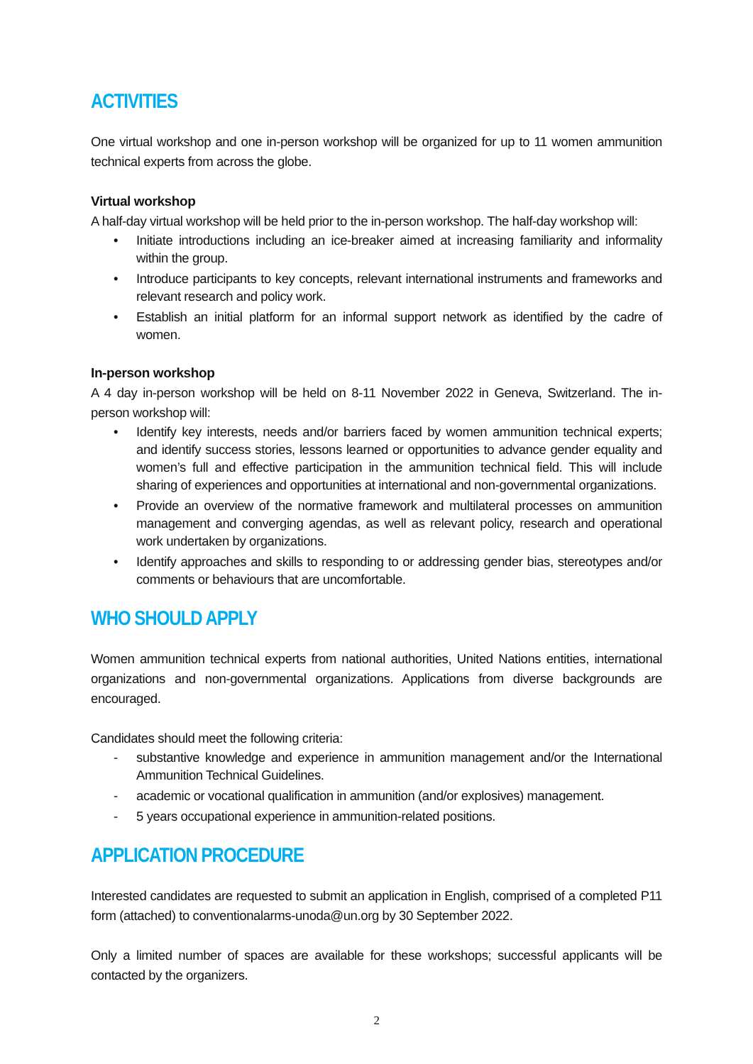ACTIVITIES
One virtual workshop and one in-person workshop will be organized for up to 11 women ammunition technical experts from across the globe.
Virtual workshop
A half-day virtual workshop will be held prior to the in-person workshop. The half-day workshop will:
• Initiate introductions including an ice-breaker aimed at increasing familiarity and informality within the group.
• Introduce participants to key concepts, relevant international instruments and frameworks and relevant research and policy work.
• Establish an initial platform for an informal support network as identified by the cadre of women.
In-person workshop
A 4 day in-person workshop will be held on 8-11 November 2022 in Geneva, Switzerland. The in-person workshop will:
• Identify key interests, needs and/or barriers faced by women ammunition technical experts; and identify success stories, lessons learned or opportunities to advance gender equality and women’s full and effective participation in the ammunition technical field. This will include sharing of experiences and opportunities at international and non-governmental organizations.
• Provide an overview of the normative framework and multilateral processes on ammunition management and converging agendas, as well as relevant policy, research and operational work undertaken by organizations.
• Identify approaches and skills to responding to or addressing gender bias, stereotypes and/or comments or behaviours that are uncomfortable.
WHO SHOULD APPLY
Women ammunition technical experts from national authorities, United Nations entities, international organizations and non-governmental organizations. Applications from diverse backgrounds are encouraged.
Candidates should meet the following criteria:
- substantive knowledge and experience in ammunition management and/or the International Ammunition Technical Guidelines.
- academic or vocational qualification in ammunition (and/or explosives) management.
- 5 years occupational experience in ammunition-related positions.
APPLICATION PROCEDURE
Interested candidates are requested to submit an application in English, comprised of a completed P11 form (attached) to conventionalarms-unoda@un.org by 30 September 2022.
Only a limited number of spaces are available for these workshops; successful applicants will be contacted by the organizers.
2